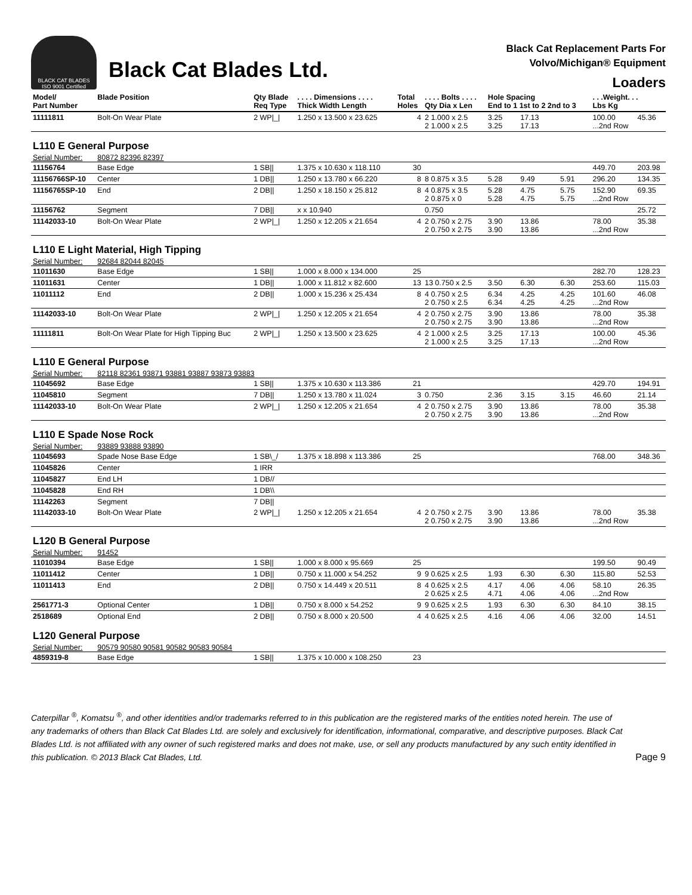BLACK CAT BLADES
ISO 9001 Certified
Black Cat Blades Ltd.
Black Cat Replacement Parts For
Volvo/Michigan® Equipment
Loaders
| Model/ Part Number | Blade Position | Qty Blade Req Type | . . . . Dimensions . . . . Thick Width Length | Total Holes | . . . . Bolts . . . . Qty Dia x Len | Hole Spacing End to 1 1st to 2 2nd to 3 | | | . . .Weight. . . Lbs Kg | |
| --- | --- | --- | --- | --- | --- | --- | --- | --- | --- | --- |
| 11111811 | Bolt-On Wear Plate | 2 WP/_/ | 1.250 x 13.500 x 23.625 | 4 | 2 1.000 x 2.5 2 1.000 x 2.5 | 3.25 3.25 | 17.13 17.13 | | 100.00 ...2nd Row | 45.36 |
| L110 E General Purpose | | | | | | | | | | |
| Serial Number: | 80872 82396 82397 | | | | | | | | | |
| 11156764 | Base Edge | 1 SB// | 1.375 x 10.630 x 118.110 | 30 | | | | | 449.70 | 203.98 |
| 11156766SP-10 | Center | 1 DB// | 1.250 x 13.780 x 66.220 | 8 | 8 0.875 x 3.5 | 5.28 | 9.49 | 5.91 | 296.20 | 134.35 |
| 11156765SP-10 | End | 2 DB// | 1.250 x 18.150 x 25.812 | 8 | 4 0.875 x 3.5 2 0.875 x 0 | 5.28 5.28 | 4.75 4.75 | 5.75 5.75 | 152.90 ...2nd Row | 69.35 |
| 11156762 | Segment | 7 DB// | x x 10.940 | | 0.750 | | | | | 25.72 |
| 11142033-10 | Bolt-On Wear Plate | 2 WP/_/ | 1.250 x 12.205 x 21.654 | 4 | 2 0.750 x 2.75 2 0.750 x 2.75 | 3.90 3.90 | 13.86 13.86 | | 78.00 ...2nd Row | 35.38 |
| L110 E Light Material, High Tipping | | | | | | | | | | |
| Serial Number: | 92684 82044 82045 | | | | | | | | | |
| 11011630 | Base Edge | 1 SB// | 1.000 x 8.000 x 134.000 | 25 | | | | | 282.70 | 128.23 |
| 11011631 | Center | 1 DB// | 1.000 x 11.812 x 82.600 | 13 | 13 0.750 x 2.5 | 3.50 | 6.30 | 6.30 | 253.60 | 115.03 |
| 11011112 | End | 2 DB// | 1.000 x 15.236 x 25.434 | 8 | 4 0.750 x 2.5 2 0.750 x 2.5 | 6.34 6.34 | 4.25 4.25 | 4.25 4.25 | 101.60 ...2nd Row | 46.08 |
| 11142033-10 | Bolt-On Wear Plate | 2 WP/_/ | 1.250 x 12.205 x 21.654 | 4 | 2 0.750 x 2.75 2 0.750 x 2.75 | 3.90 3.90 | 13.86 13.86 | | 78.00 ...2nd Row | 35.38 |
| 11111811 | Bolt-On Wear Plate for High Tipping Buc | 2 WP/_/ | 1.250 x 13.500 x 23.625 | 4 | 2 1.000 x 2.5 2 1.000 x 2.5 | 3.25 3.25 | 17.13 17.13 | | 100.00 ...2nd Row | 45.36 |
| L110 E General Purpose | | | | | | | | | | |
| Serial Number: | 82118 82361 93871 93881 93887 93873 93883 | | | | | | | | | |
| 11045692 | Base Edge | 1 SB// | 1.375 x 10.630 x 113.386 | 21 | | | | | 429.70 | 194.91 |
| 11045810 | Segment | 7 DB// | 1.250 x 13.780 x 11.024 | 3 | 0.750 | 2.36 | 3.15 | 3.15 | 46.60 | 21.14 |
| 11142033-10 | Bolt-On Wear Plate | 2 WP/_/ | 1.250 x 12.205 x 21.654 | 4 | 2 0.750 x 2.75 2 0.750 x 2.75 | 3.90 3.90 | 13.86 13.86 | | 78.00 ...2nd Row | 35.38 |
| L110 E Spade Nose Rock | | | | | | | | | | |
| Serial Number: | 93889 93888 93890 | | | | | | | | | |
| 11045693 | Spade Nose Base Edge | 1 SB\_/ | 1.375 x 18.898 x 113.386 | 25 | | | | | 768.00 | 348.36 |
| 11045826 | Center | 1 IRR | | | | | | | | |
| 11045827 | End LH | 1 DB// | | | | | | | | |
| 11045828 | End RH | 1 DB\\ | | | | | | | | |
| 11142263 | Segment | 7 DB// | | | | | | | | |
| 11142033-10 | Bolt-On Wear Plate | 2 WP/_/ | 1.250 x 12.205 x 21.654 | 4 | 2 0.750 x 2.75 2 0.750 x 2.75 | 3.90 3.90 | 13.86 13.86 | | 78.00 ...2nd Row | 35.38 |
| L120 B General Purpose | | | | | | | | | | |
| Serial Number: | 91452 | | | | | | | | | |
| 11010394 | Base Edge | 1 SB// | 1.000 x 8.000 x 95.669 | 25 | | | | | 199.50 | 90.49 |
| 11011412 | Center | 1 DB// | 0.750 x 11.000 x 54.252 | 9 | 9 0.625 x 2.5 | 1.93 | 6.30 | 6.30 | 115.80 | 52.53 |
| 11011413 | End | 2 DB// | 0.750 x 14.449 x 20.511 | 8 | 4 0.625 x 2.5 2 0.625 x 2.5 | 4.17 4.71 | 4.06 4.06 | 4.06 4.06 | 58.10 ...2nd Row | 26.35 |
| 2561771-3 | Optional Center | 1 DB// | 0.750 x 8.000 x 54.252 | 9 | 9 0.625 x 2.5 | 1.93 | 6.30 | 6.30 | 84.10 | 38.15 |
| 2518689 | Optional End | 2 DB// | 0.750 x 8.000 x 20.500 | 4 | 4 0.625 x 2.5 | 4.16 | 4.06 | 4.06 | 32.00 | 14.51 |
| L120 General Purpose | | | | | | | | | | |
| Serial Number: | 90579 90580 90581 90582 90583 90584 | | | | | | | | | |
| 4859319-8 | Base Edge | 1 SB// | 1.375 x 10.000 x 108.250 | 23 | | | | | | |
Caterpillar <sup>®</sup>, Komatsu <sup>®</sup>, and other identities and/or trademarks referred to in this publication are the registered marks of the entities noted herein. The use of any trademarks of others than Black Cat Blades Ltd. are solely and exclusively for identification, informational, comparative, and descriptive purposes. Black Cat Blades Ltd. is not affiliated with any owner of such registered marks and does not make, use, or sell any products manufactured by any such entity identified in this publication. © 2013 Black Cat Blades, Ltd.
Page 9